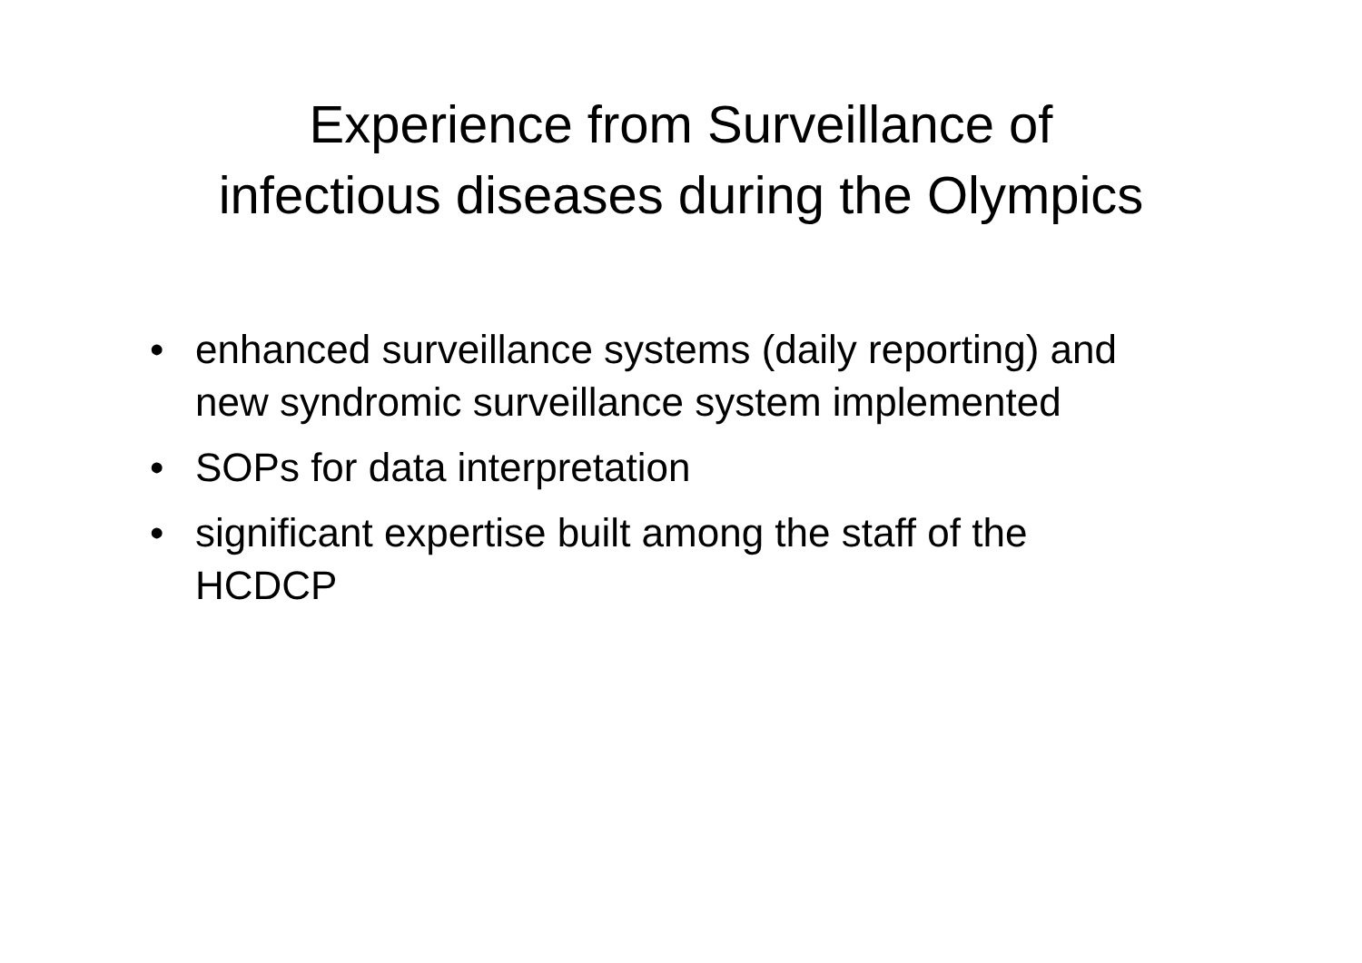Experience from Surveillance of
infectious diseases during the Olympics
• enhanced surveillance systems (daily reporting) and new syndromic surveillance system implemented
• SOPs for data interpretation
• significant expertise built among the staff of the HCDCP